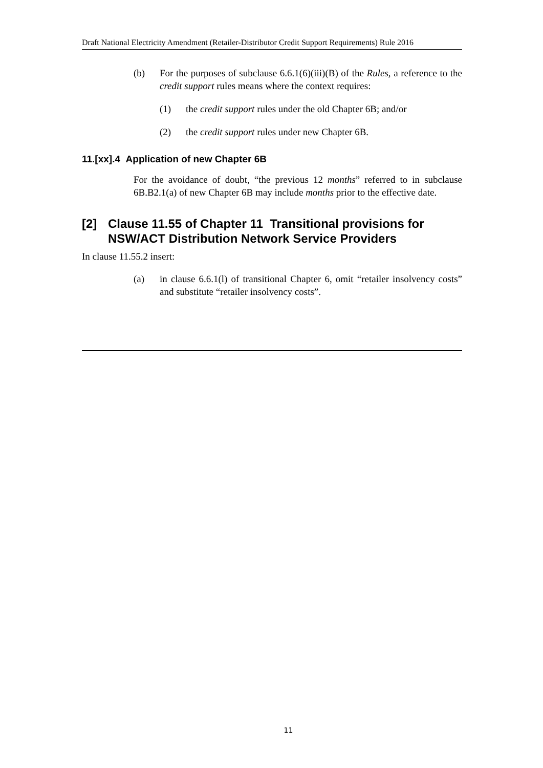Draft National Electricity Amendment (Retailer-Distributor Credit Support Requirements) Rule 2016
(b) For the purposes of subclause 6.6.1(6)(iii)(B) of the Rules, a reference to the credit support rules means where the context requires:
(1) the credit support rules under the old Chapter 6B; and/or
(2) the credit support rules under new Chapter 6B.
11.[xx].4 Application of new Chapter 6B
For the avoidance of doubt, “the previous 12 months” referred to in subclause 6B.B2.1(a) of new Chapter 6B may include months prior to the effective date.
[2] Clause 11.55 of Chapter 11 Transitional provisions for NSW/ACT Distribution Network Service Providers
In clause 11.55.2 insert:
(a) in clause 6.6.1(l) of transitional Chapter 6, omit “retailer insolvency costs” and substitute “retailer insolvency costs”.
11